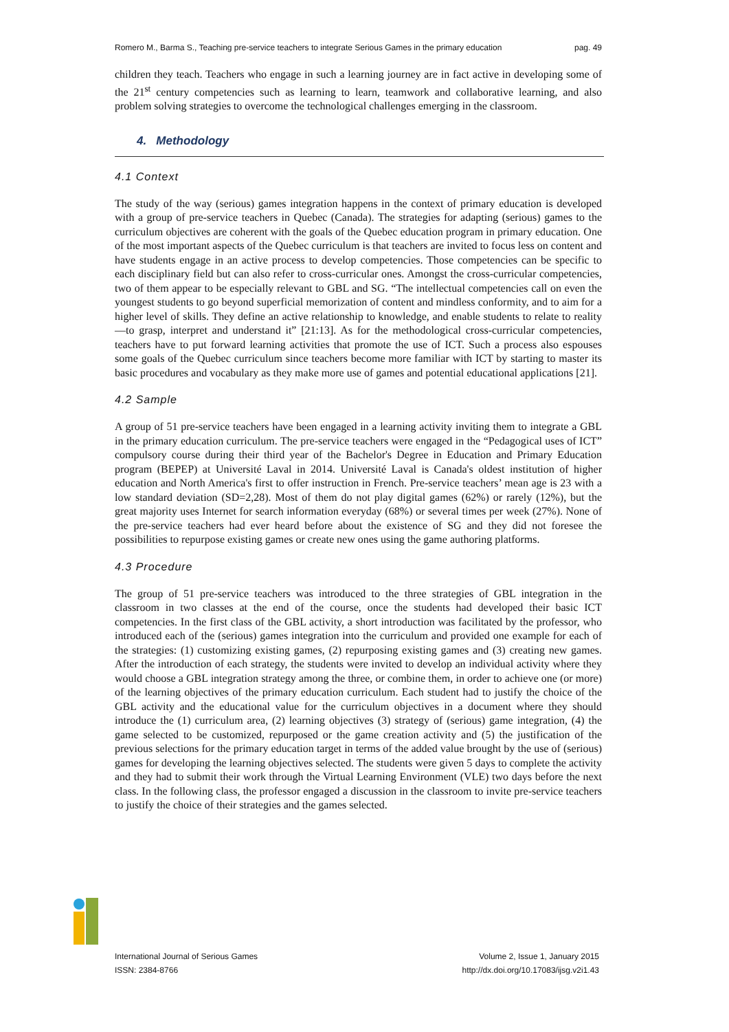Romero M., Barma S., Teaching pre-service teachers to integrate Serious Games in the primary education pag. 49
children they teach. Teachers who engage in such a learning journey are in fact active in developing some of the 21<sup>st</sup> century competencies such as learning to learn, teamwork and collaborative learning, and also problem solving strategies to overcome the technological challenges emerging in the classroom.
4. Methodology
4.1 Context
The study of the way (serious) games integration happens in the context of primary education is developed with a group of pre-service teachers in Quebec (Canada). The strategies for adapting (serious) games to the curriculum objectives are coherent with the goals of the Quebec education program in primary education. One of the most important aspects of the Quebec curriculum is that teachers are invited to focus less on content and have students engage in an active process to develop competencies. Those competencies can be specific to each disciplinary field but can also refer to cross-curricular ones. Amongst the cross-curricular competencies, two of them appear to be especially relevant to GBL and SG. “The intellectual competencies call on even the youngest students to go beyond superficial memorization of content and mindless conformity, and to aim for a higher level of skills. They define an active relationship to knowledge, and enable students to relate to reality—to grasp, interpret and understand it” [21:13]. As for the methodological cross-curricular competencies, teachers have to put forward learning activities that promote the use of ICT. Such a process also espouses some goals of the Quebec curriculum since teachers become more familiar with ICT by starting to master its basic procedures and vocabulary as they make more use of games and potential educational applications [21].
4.2 Sample
A group of 51 pre-service teachers have been engaged in a learning activity inviting them to integrate a GBL in the primary education curriculum. The pre-service teachers were engaged in the “Pedagogical uses of ICT” compulsory course during their third year of the Bachelor's Degree in Education and Primary Education program (BEPEP) at Université Laval in 2014. Université Laval is Canada's oldest institution of higher education and North America's first to offer instruction in French. Pre-service teachers’ mean age is 23 with a low standard deviation (SD=2,28). Most of them do not play digital games (62%) or rarely (12%), but the great majority uses Internet for search information everyday (68%) or several times per week (27%). None of the pre-service teachers had ever heard before about the existence of SG and they did not foresee the possibilities to repurpose existing games or create new ones using the game authoring platforms.
4.3 Procedure
The group of 51 pre-service teachers was introduced to the three strategies of GBL integration in the classroom in two classes at the end of the course, once the students had developed their basic ICT competencies. In the first class of the GBL activity, a short introduction was facilitated by the professor, who introduced each of the (serious) games integration into the curriculum and provided one example for each of the strategies: (1) customizing existing games, (2) repurposing existing games and (3) creating new games. After the introduction of each strategy, the students were invited to develop an individual activity where they would choose a GBL integration strategy among the three, or combine them, in order to achieve one (or more) of the learning objectives of the primary education curriculum. Each student had to justify the choice of the GBL activity and the educational value for the curriculum objectives in a document where they should introduce the (1) curriculum area, (2) learning objectives (3) strategy of (serious) game integration, (4) the game selected to be customized, repurposed or the game creation activity and (5) the justification of the previous selections for the primary education target in terms of the added value brought by the use of (serious) games for developing the learning objectives selected. The students were given 5 days to complete the activity and they had to submit their work through the Virtual Learning Environment (VLE) two days before the next class. In the following class, the professor engaged a discussion in the classroom to invite pre-service teachers to justify the choice of their strategies and the games selected.
International Journal of Serious Games
ISSN: 2384-8766
Volume 2, Issue 1, January 2015
http://dx.doi.org/10.17083/ijsg.v2i1.43